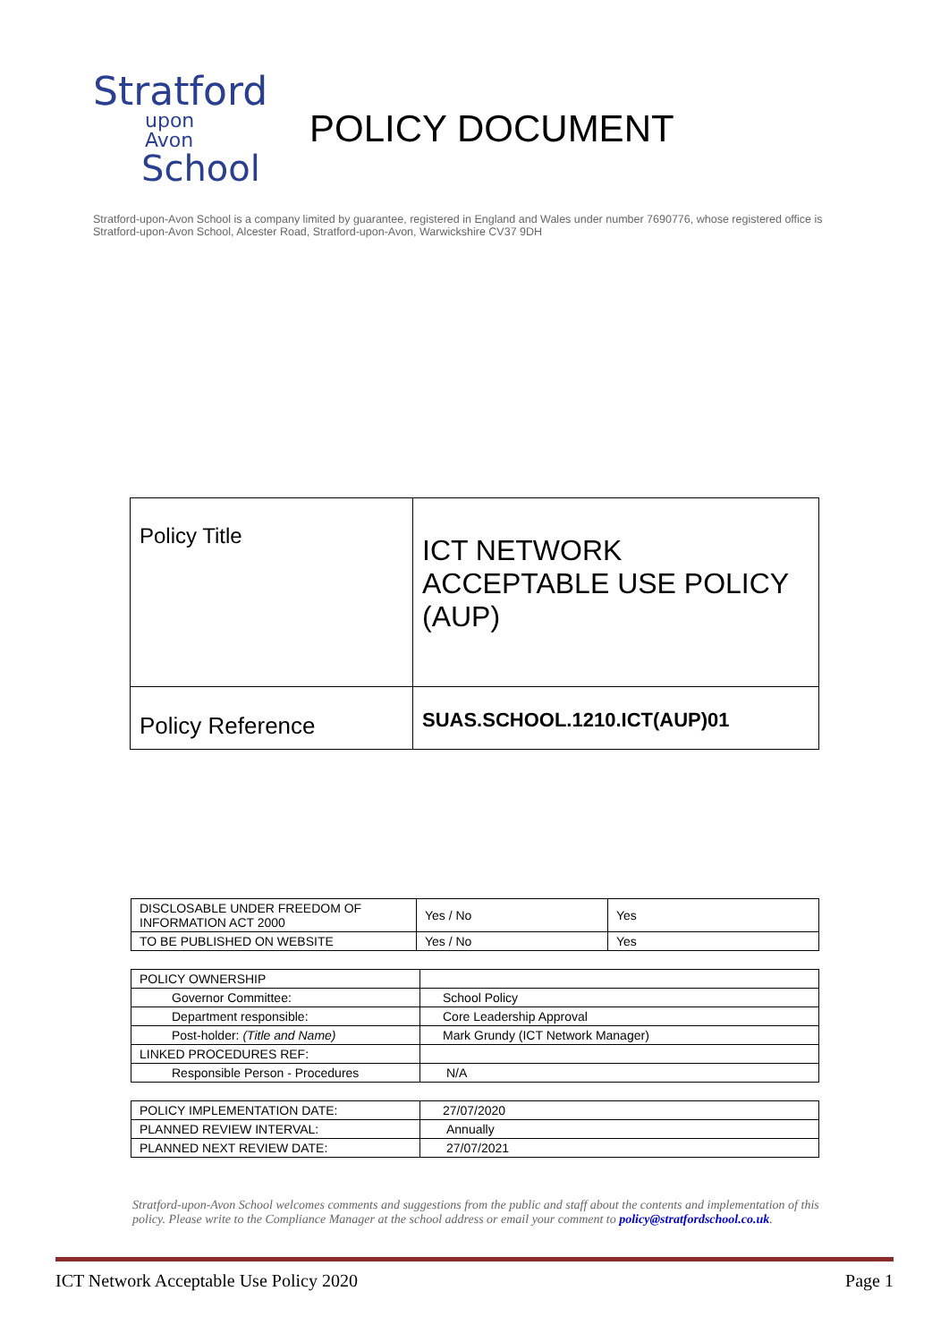Stratford
upon Avon
School
POLICY DOCUMENT
Stratford-upon-Avon School is a company limited by guarantee, registered in England and Wales under number 7690776, whose registered office is Stratford-upon-Avon School, Alcester Road, Stratford-upon-Avon, Warwickshire CV37 9DH
| Policy Title | ICT NETWORK ACCEPTABLE USE POLICY (AUP) |
| Policy Reference | SUAS.SCHOOL.1210.ICT(AUP)01 |
| DISCLOSABLE UNDER FREEDOM OF INFORMATION ACT 2000 | Yes / No | Yes |
| TO BE PUBLISHED ON WEBSITE | Yes / No | Yes |
| POLICY OWNERSHIP | |
| Governor Committee: | School Policy |
| Department responsible: | Core Leadership Approval |
| Post-holder: (Title and Name) | Mark Grundy (ICT Network Manager) |
| LINKED PROCEDURES REF: | |
| Responsible Person - Procedures | N/A |
| POLICY IMPLEMENTATION DATE: | 27/07/2020 |
| PLANNED REVIEW INTERVAL: | Annually |
| PLANNED NEXT REVIEW DATE: | 27/07/2021 |
Stratford-upon-Avon School welcomes comments and suggestions from the public and staff about the contents and implementation of this policy. Please write to the Compliance Manager at the school address or email your comment to policy@stratfordschool.co.uk.
ICT Network Acceptable Use Policy 2020 Page 1